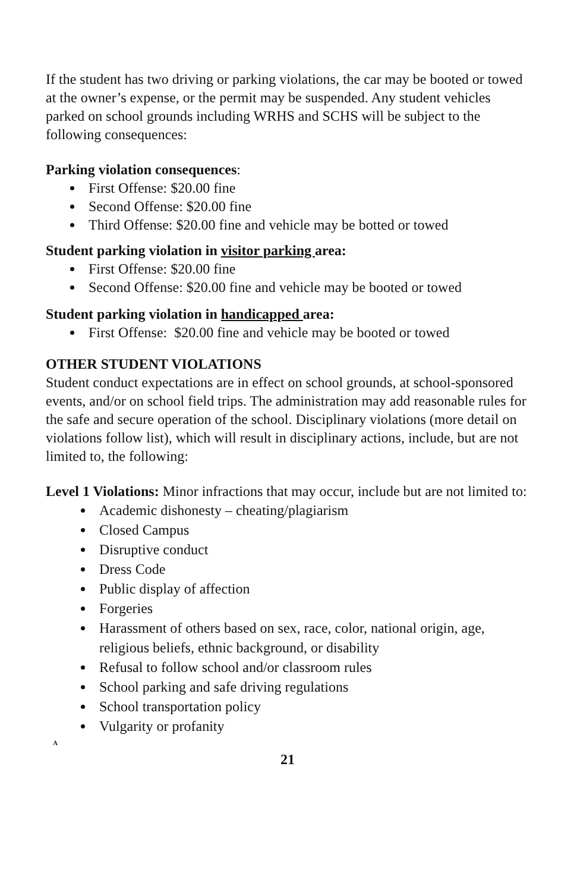If the student has two driving or parking violations, the car may be booted or towed at the owner’s expense, or the permit may be suspended. Any student vehicles parked on school grounds including WRHS and SCHS will be subject to the following consequences:
Parking violation consequences:
First Offense: $20.00 fine
Second Offense: $20.00 fine
Third Offense: $20.00 fine and vehicle may be botted or towed
Student parking violation in visitor parking area:
First Offense: $20.00 fine
Second Offense: $20.00 fine and vehicle may be booted or towed
Student parking violation in handicapped area:
First Offense: $20.00 fine and vehicle may be booted or towed
OTHER STUDENT VIOLATIONS
Student conduct expectations are in effect on school grounds, at school-sponsored events, and/or on school field trips. The administration may add reasonable rules for the safe and secure operation of the school. Disciplinary violations (more detail on violations follow list), which will result in disciplinary actions, include, but are not limited to, the following:
Level 1 Violations: Minor infractions that may occur, include but are not limited to:
Academic dishonesty – cheating/plagiarism
Closed Campus
Disruptive conduct
Dress Code
Public display of affection
Forgeries
Harassment of others based on sex, race, color, national origin, age, religious beliefs, ethnic background, or disability
Refusal to follow school and/or classroom rules
School parking and safe driving regulations
School transportation policy
Vulgarity or profanity
A
21